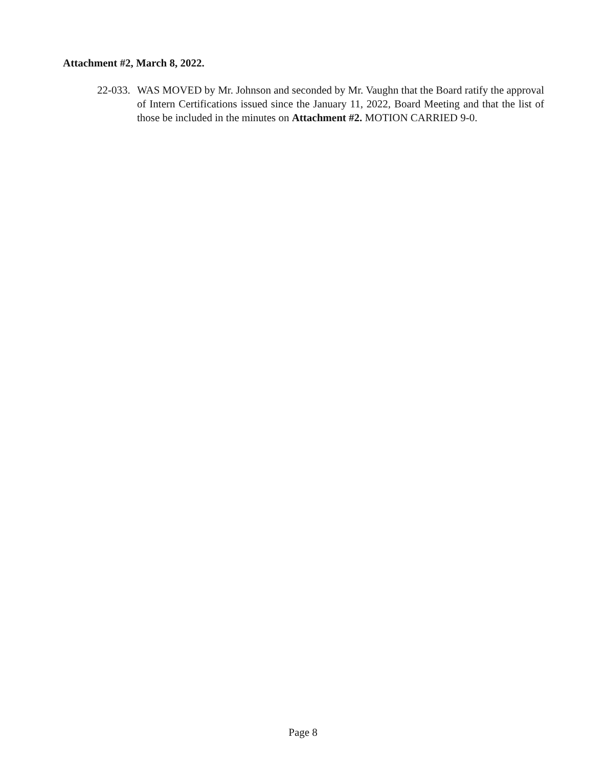Attachment #2, March 8, 2022.
22-033.
WAS MOVED by Mr. Johnson and seconded by Mr. Vaughn that the Board ratify the approval of Intern Certifications issued since the January 11, 2022, Board Meeting and that the list of those be included in the minutes on Attachment #2. MOTION CARRIED 9-0.
Page 8